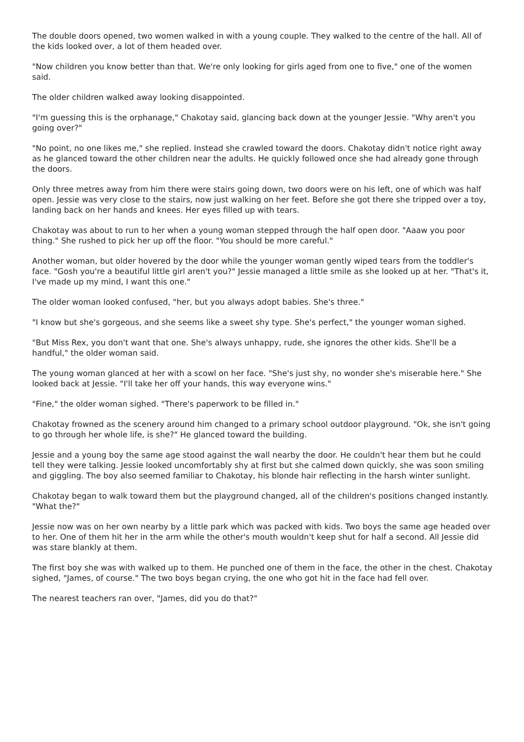The double doors opened, two women walked in with a young couple. They walked to the centre of the hall. All of the kids looked over, a lot of them headed over.
"Now children you know better than that. We're only looking for girls aged from one to five," one of the women said.
The older children walked away looking disappointed.
"I'm guessing this is the orphanage," Chakotay said, glancing back down at the younger Jessie. "Why aren't you going over?"
"No point, no one likes me," she replied. Instead she crawled toward the doors. Chakotay didn't notice right away as he glanced toward the other children near the adults. He quickly followed once she had already gone through the doors.
Only three metres away from him there were stairs going down, two doors were on his left, one of which was half open. Jessie was very close to the stairs, now just walking on her feet. Before she got there she tripped over a toy, landing back on her hands and knees. Her eyes filled up with tears.
Chakotay was about to run to her when a young woman stepped through the half open door. "Aaaw you poor thing." She rushed to pick her up off the floor. "You should be more careful."
Another woman, but older hovered by the door while the younger woman gently wiped tears from the toddler's face. "Gosh you're a beautiful little girl aren't you?" Jessie managed a little smile as she looked up at her. "That's it, I've made up my mind, I want this one."
The older woman looked confused, "her, but you always adopt babies. She's three."
"I know but she's gorgeous, and she seems like a sweet shy type. She's perfect," the younger woman sighed.
"But Miss Rex, you don't want that one. She's always unhappy, rude, she ignores the other kids. She'll be a handful," the older woman said.
The young woman glanced at her with a scowl on her face. "She's just shy, no wonder she's miserable here." She looked back at Jessie. "I'll take her off your hands, this way everyone wins."
"Fine," the older woman sighed. "There's paperwork to be filled in."
Chakotay frowned as the scenery around him changed to a primary school outdoor playground. "Ok, she isn't going to go through her whole life, is she?" He glanced toward the building.
Jessie and a young boy the same age stood against the wall nearby the door. He couldn't hear them but he could tell they were talking. Jessie looked uncomfortably shy at first but she calmed down quickly, she was soon smiling and giggling. The boy also seemed familiar to Chakotay, his blonde hair reflecting in the harsh winter sunlight.
Chakotay began to walk toward them but the playground changed, all of the children's positions changed instantly. "What the?"
Jessie now was on her own nearby by a little park which was packed with kids. Two boys the same age headed over to her. One of them hit her in the arm while the other's mouth wouldn't keep shut for half a second. All Jessie did was stare blankly at them.
The first boy she was with walked up to them. He punched one of them in the face, the other in the chest. Chakotay sighed, "James, of course." The two boys began crying, the one who got hit in the face had fell over.
The nearest teachers ran over, "James, did you do that?"